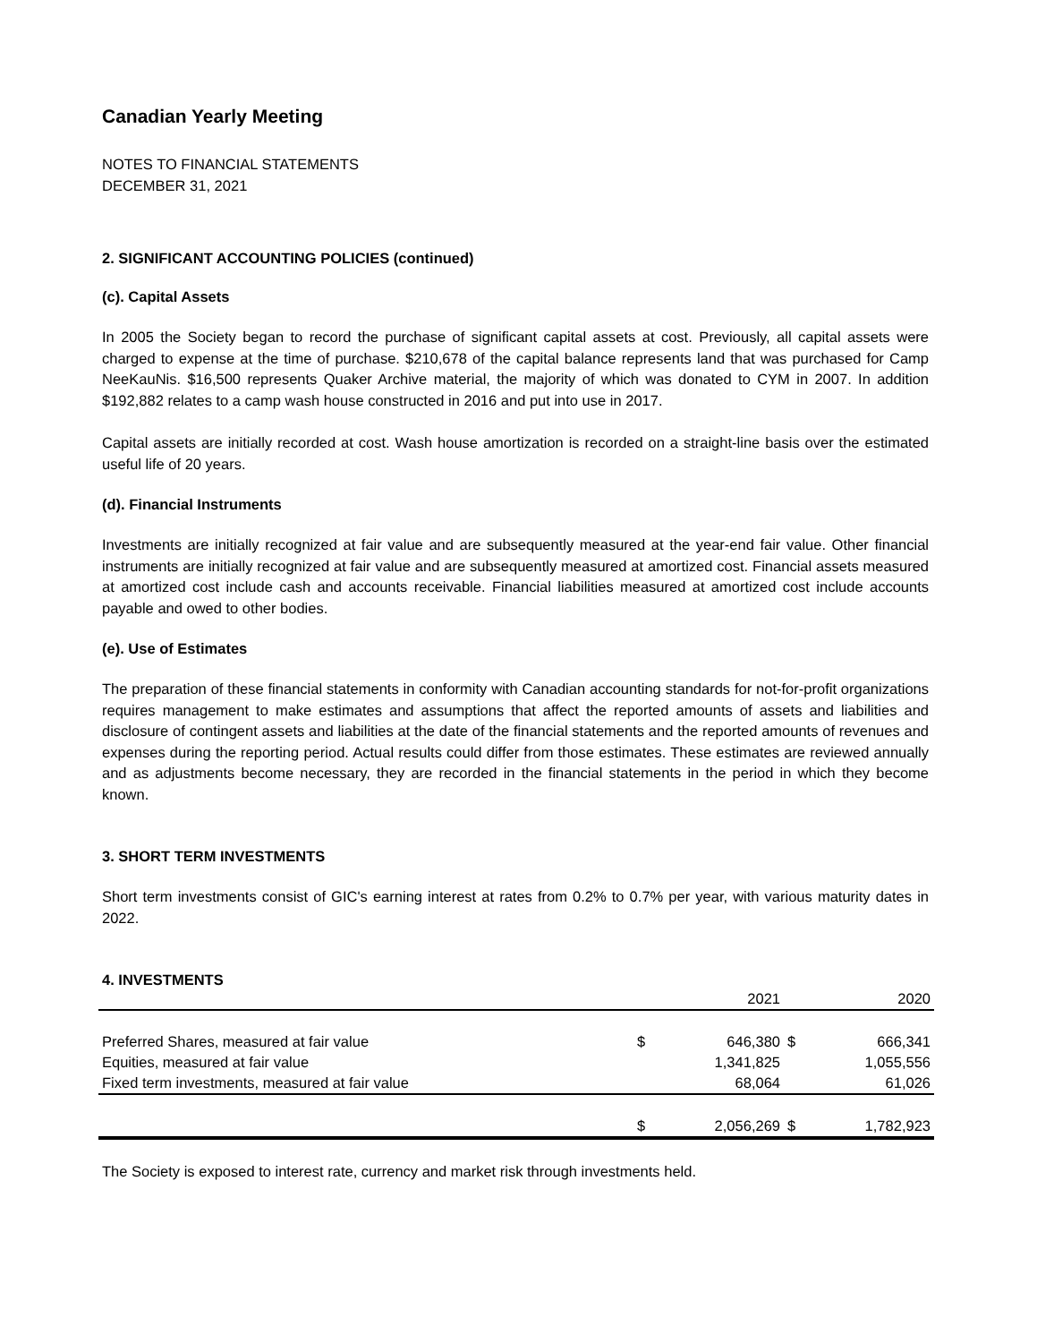Canadian Yearly Meeting
NOTES TO FINANCIAL STATEMENTS
DECEMBER 31, 2021
2. SIGNIFICANT ACCOUNTING POLICIES (continued)
(c). Capital Assets
In 2005 the Society began to record the purchase of significant capital assets at cost. Previously, all capital assets were charged to expense at the time of purchase. $210,678 of the capital balance represents land that was purchased for Camp NeeKauNis. $16,500 represents Quaker Archive material, the majority of which was donated to CYM in 2007. In addition $192,882 relates to a camp wash house constructed in 2016 and put into use in 2017.
Capital assets are initially recorded at cost. Wash house amortization is recorded on a straight-line basis over the estimated useful life of 20 years.
(d). Financial Instruments
Investments are initially recognized at fair value and are subsequently measured at the year-end fair value. Other financial instruments are initially recognized at fair value and are subsequently measured at amortized cost. Financial assets measured at amortized cost include cash and accounts receivable. Financial liabilities measured at amortized cost include accounts payable and owed to other bodies.
(e). Use of Estimates
The preparation of these financial statements in conformity with Canadian accounting standards for not-for-profit organizations requires management to make estimates and assumptions that affect the reported amounts of assets and liabilities and disclosure of contingent assets and liabilities at the date of the financial statements and the reported amounts of revenues and expenses during the reporting period. Actual results could differ from those estimates. These estimates are reviewed annually and as adjustments become necessary, they are recorded in the financial statements in the period in which they become known.
3. SHORT TERM INVESTMENTS
Short term investments consist of GIC's earning interest at rates from 0.2% to 0.7% per year, with various maturity dates in 2022.
4. INVESTMENTS
| | | 2021 | | 2020 |
| Preferred Shares, measured at fair value | $ | 646,380 | $ | 666,341 |
| Equities, measured at fair value | | 1,341,825 | | 1,055,556 |
| Fixed term investments, measured at fair value | | 68,064 | | 61,026 |
| | $ | 2,056,269 | $ | 1,782,923 |
The Society is exposed to interest rate, currency and market risk through investments held.